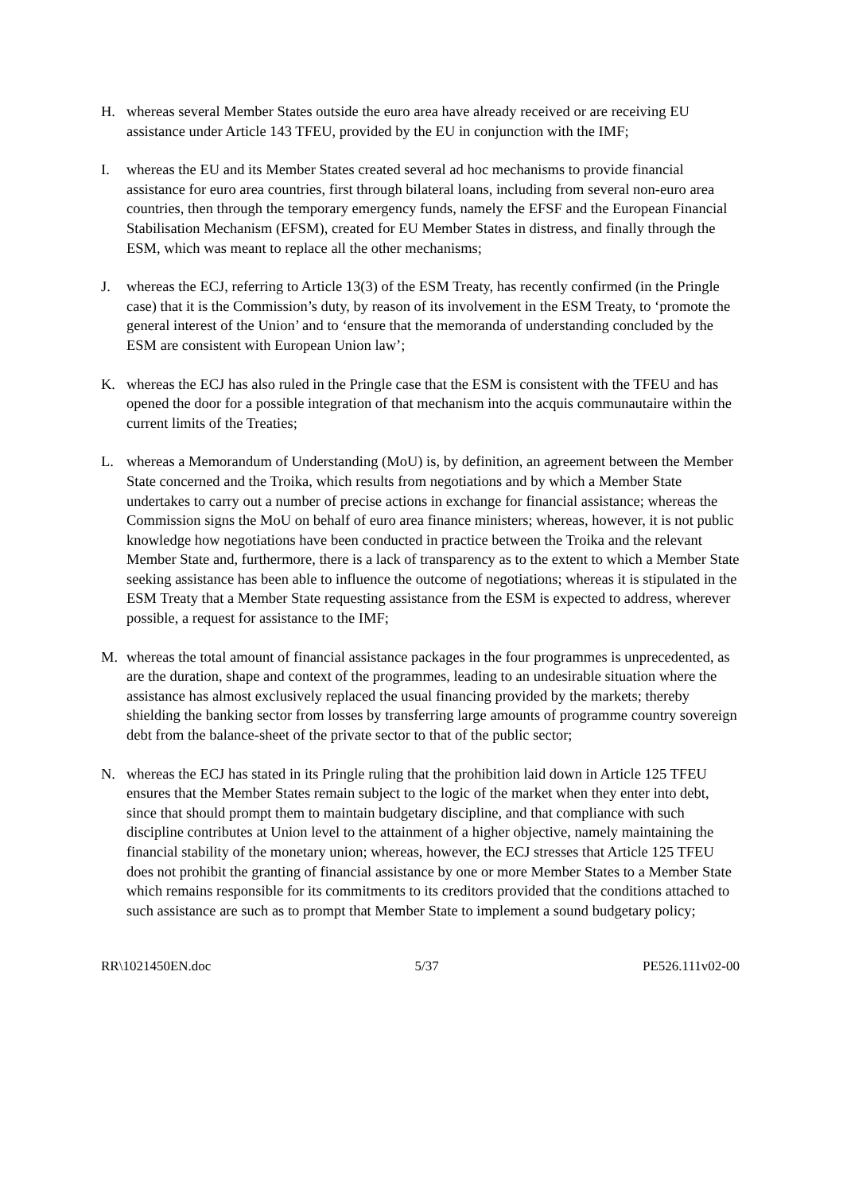H. whereas several Member States outside the euro area have already received or are receiving EU assistance under Article 143 TFEU, provided by the EU in conjunction with the IMF;
I. whereas the EU and its Member States created several ad hoc mechanisms to provide financial assistance for euro area countries, first through bilateral loans, including from several non-euro area countries, then through the temporary emergency funds, namely the EFSF and the European Financial Stabilisation Mechanism (EFSM), created for EU Member States in distress, and finally through the ESM, which was meant to replace all the other mechanisms;
J. whereas the ECJ, referring to Article 13(3) of the ESM Treaty, has recently confirmed (in the Pringle case) that it is the Commission’s duty, by reason of its involvement in the ESM Treaty, to ‘promote the general interest of the Union’ and to ‘ensure that the memoranda of understanding concluded by the ESM are consistent with European Union law’;
K. whereas the ECJ has also ruled in the Pringle case that the ESM is consistent with the TFEU and has opened the door for a possible integration of that mechanism into the acquis communautaire within the current limits of the Treaties;
L. whereas a Memorandum of Understanding (MoU) is, by definition, an agreement between the Member State concerned and the Troika, which results from negotiations and by which a Member State undertakes to carry out a number of precise actions in exchange for financial assistance; whereas the Commission signs the MoU on behalf of euro area finance ministers; whereas, however, it is not public knowledge how negotiations have been conducted in practice between the Troika and the relevant Member State and, furthermore, there is a lack of transparency as to the extent to which a Member State seeking assistance has been able to influence the outcome of negotiations; whereas it is stipulated in the ESM Treaty that a Member State requesting assistance from the ESM is expected to address, wherever possible, a request for assistance to the IMF;
M. whereas the total amount of financial assistance packages in the four programmes is unprecedented, as are the duration, shape and context of the programmes, leading to an undesirable situation where the assistance has almost exclusively replaced the usual financing provided by the markets; thereby shielding the banking sector from losses by transferring large amounts of programme country sovereign debt from the balance-sheet of the private sector to that of the public sector;
N. whereas the ECJ has stated in its Pringle ruling that the prohibition laid down in Article 125 TFEU ensures that the Member States remain subject to the logic of the market when they enter into debt, since that should prompt them to maintain budgetary discipline, and that compliance with such discipline contributes at Union level to the attainment of a higher objective, namely maintaining the financial stability of the monetary union; whereas, however, the ECJ stresses that Article 125 TFEU does not prohibit the granting of financial assistance by one or more Member States to a Member State which remains responsible for its commitments to its creditors provided that the conditions attached to such assistance are such as to prompt that Member State to implement a sound budgetary policy;
RR\1021450EN.doc 5/37 PE526.111v02-00